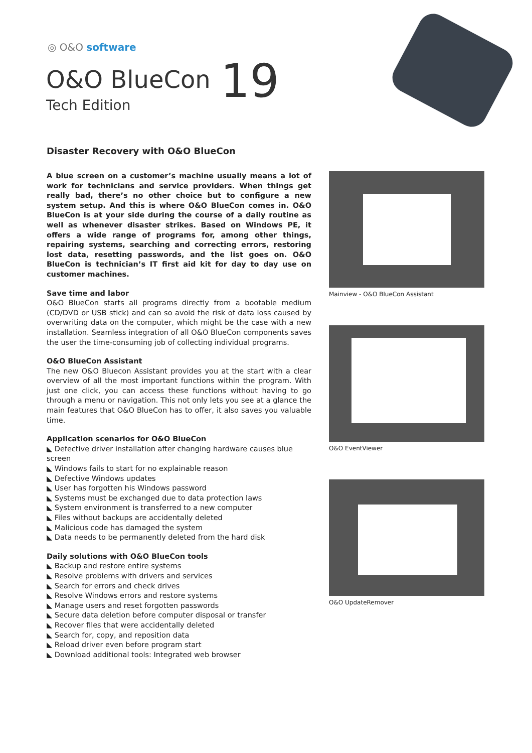◎ O&O software
O&O BlueCon 19
Tech Edition
Disaster Recovery with O&O BlueCon
A blue screen on a customer’s machine usually means a lot of work for technicians and service providers. When things get really bad, there’s no other choice but to configure a new system setup. And this is where O&O BlueCon comes in. O&O BlueCon is at your side during the course of a daily routine as well as whenever disaster strikes. Based on Windows PE, it offers a wide range of programs for, among other things, repairing systems, searching and correcting errors, restoring lost data, resetting passwords, and the list goes on. O&O BlueCon is technician’s IT first aid kit for day to day use on customer machines.
Save time and labor
O&O BlueCon starts all programs directly from a bootable medium (CD/DVD or USB stick) and can so avoid the risk of data loss caused by overwriting data on the computer, which might be the case with a new installation. Seamless integration of all O&O BlueCon components saves the user the time-consuming job of collecting individual programs.
O&O BlueCon Assistant
The new O&O Bluecon Assistant provides you at the start with a clear overview of all the most important functions within the program. With just one click, you can access these functions without having to go through a menu or navigation. This not only lets you see at a glance the main features that O&O BlueCon has to offer, it also saves you valuable time.
Application scenarios for O&O BlueCon
◣ Defective driver installation after changing hardware causes blue screen
◣ Windows fails to start for no explainable reason
◣ Defective Windows updates
◣ User has forgotten his Windows password
◣ Systems must be exchanged due to data protection laws
◣ System environment is transferred to a new computer
◣ Files without backups are accidentally deleted
◣ Malicious code has damaged the system
◣ Data needs to be permanently deleted from the hard disk
Daily solutions with O&O BlueCon tools
◣ Backup and restore entire systems
◣ Resolve problems with drivers and services
◣ Search for errors and check drives
◣ Resolve Windows errors and restore systems
◣ Manage users and reset forgotten passwords
◣ Secure data deletion before computer disposal or transfer
◣ Recover files that were accidentally deleted
◣ Search for, copy, and reposition data
◣ Reload driver even before program start
◣ Download additional tools: Integrated web browser
Mainview - O&O BlueCon Assistant
O&O EventViewer
O&O UpdateRemover